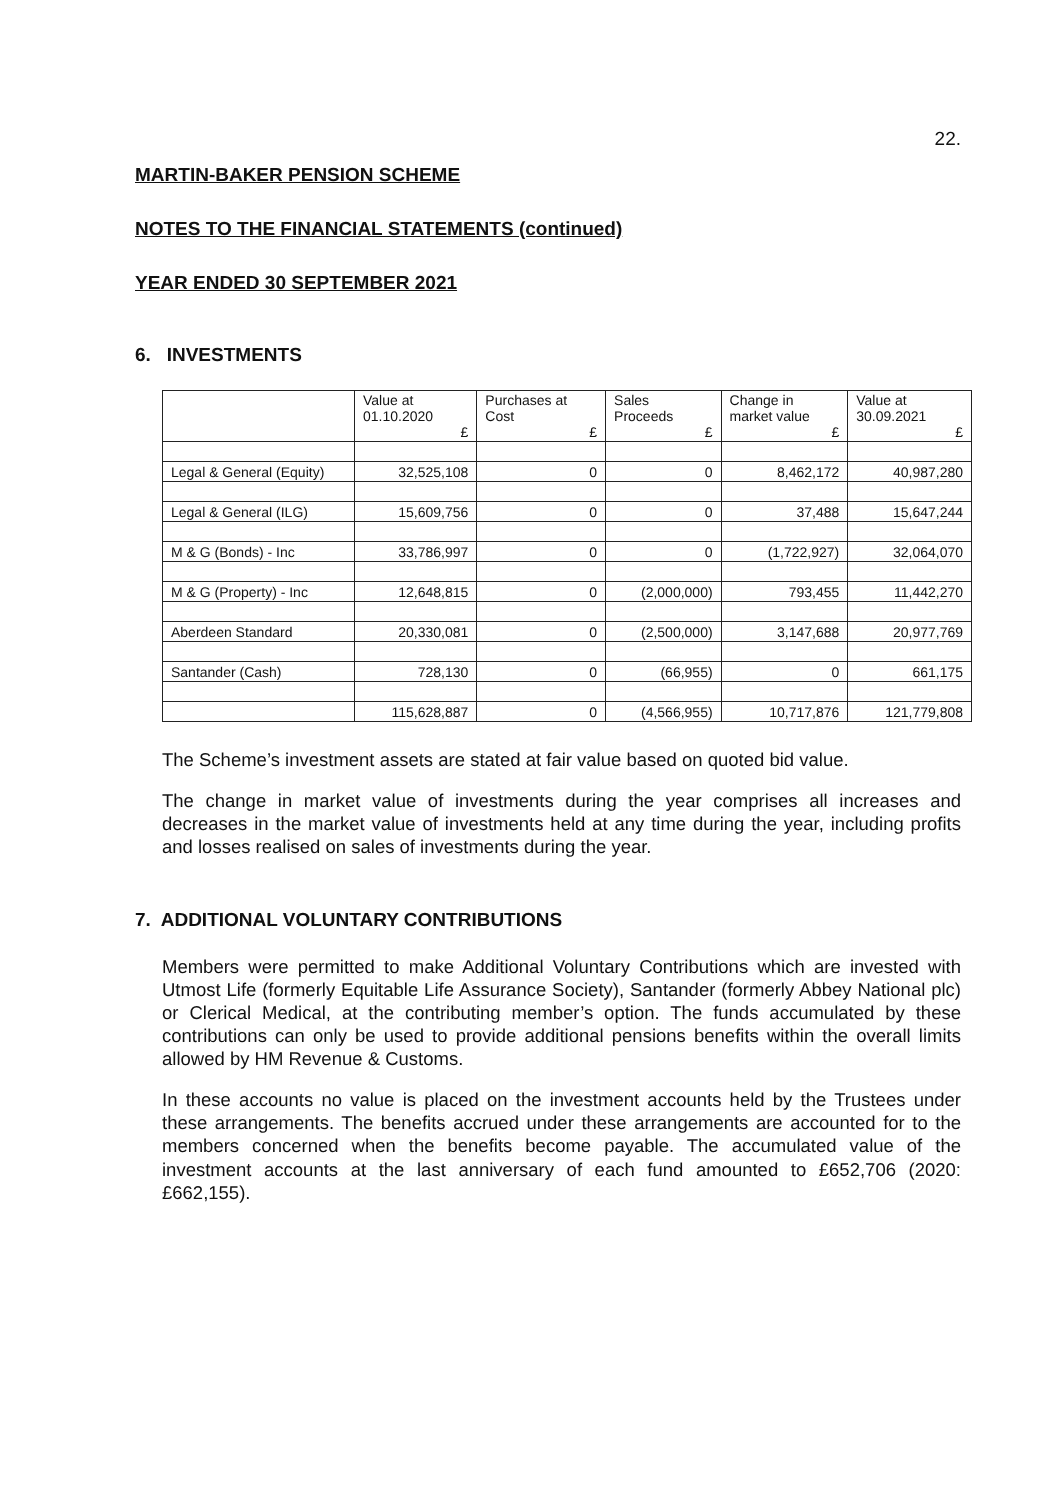22.
MARTIN-BAKER PENSION SCHEME
NOTES TO THE FINANCIAL STATEMENTS (continued)
YEAR ENDED 30 SEPTEMBER 2021
6. INVESTMENTS
| | Value at 01.10.2020 £ | Purchases at Cost £ | Sales Proceeds £ | Change in market value £ | Value at 30.09.2021 £ |
| --- | --- | --- | --- | --- | --- |
| Legal & General (Equity) | 32,525,108 | 0 | 0 | 8,462,172 | 40,987,280 |
| Legal & General (ILG) | 15,609,756 | 0 | 0 | 37,488 | 15,647,244 |
| M & G (Bonds) - Inc | 33,786,997 | 0 | 0 | (1,722,927) | 32,064,070 |
| M & G (Property) - Inc | 12,648,815 | 0 | (2,000,000) | 793,455 | 11,442,270 |
| Aberdeen Standard | 20,330,081 | 0 | (2,500,000) | 3,147,688 | 20,977,769 |
| Santander (Cash) | 728,130 | 0 | (66,955) | 0 | 661,175 |
| | 115,628,887 | 0 | (4,566,955) | 10,717,876 | 121,779,808 |
The Scheme’s investment assets are stated at fair value based on quoted bid value.
The change in market value of investments during the year comprises all increases and decreases in the market value of investments held at any time during the year, including profits and losses realised on sales of investments during the year.
7. ADDITIONAL VOLUNTARY CONTRIBUTIONS
Members were permitted to make Additional Voluntary Contributions which are invested with Utmost Life (formerly Equitable Life Assurance Society), Santander (formerly Abbey National plc) or Clerical Medical, at the contributing member’s option. The funds accumulated by these contributions can only be used to provide additional pensions benefits within the overall limits allowed by HM Revenue & Customs.
In these accounts no value is placed on the investment accounts held by the Trustees under these arrangements. The benefits accrued under these arrangements are accounted for to the members concerned when the benefits become payable. The accumulated value of the investment accounts at the last anniversary of each fund amounted to £652,706 (2020: £662,155).